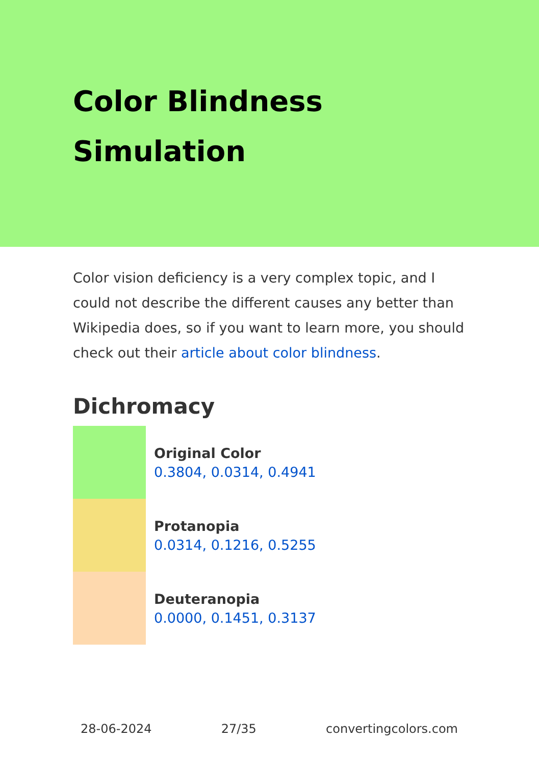Color Blindness Simulation
Color vision deficiency is a very complex topic, and I could not describe the different causes any better than Wikipedia does, so if you want to learn more, you should check out their article about color blindness.
Dichromacy
Original Color
0.3804, 0.0314, 0.4941
Protanopia
0.0314, 0.1216, 0.5255
Deuteranopia
0.0000, 0.1451, 0.3137
28-06-2024 27/35 convertingcolors.com